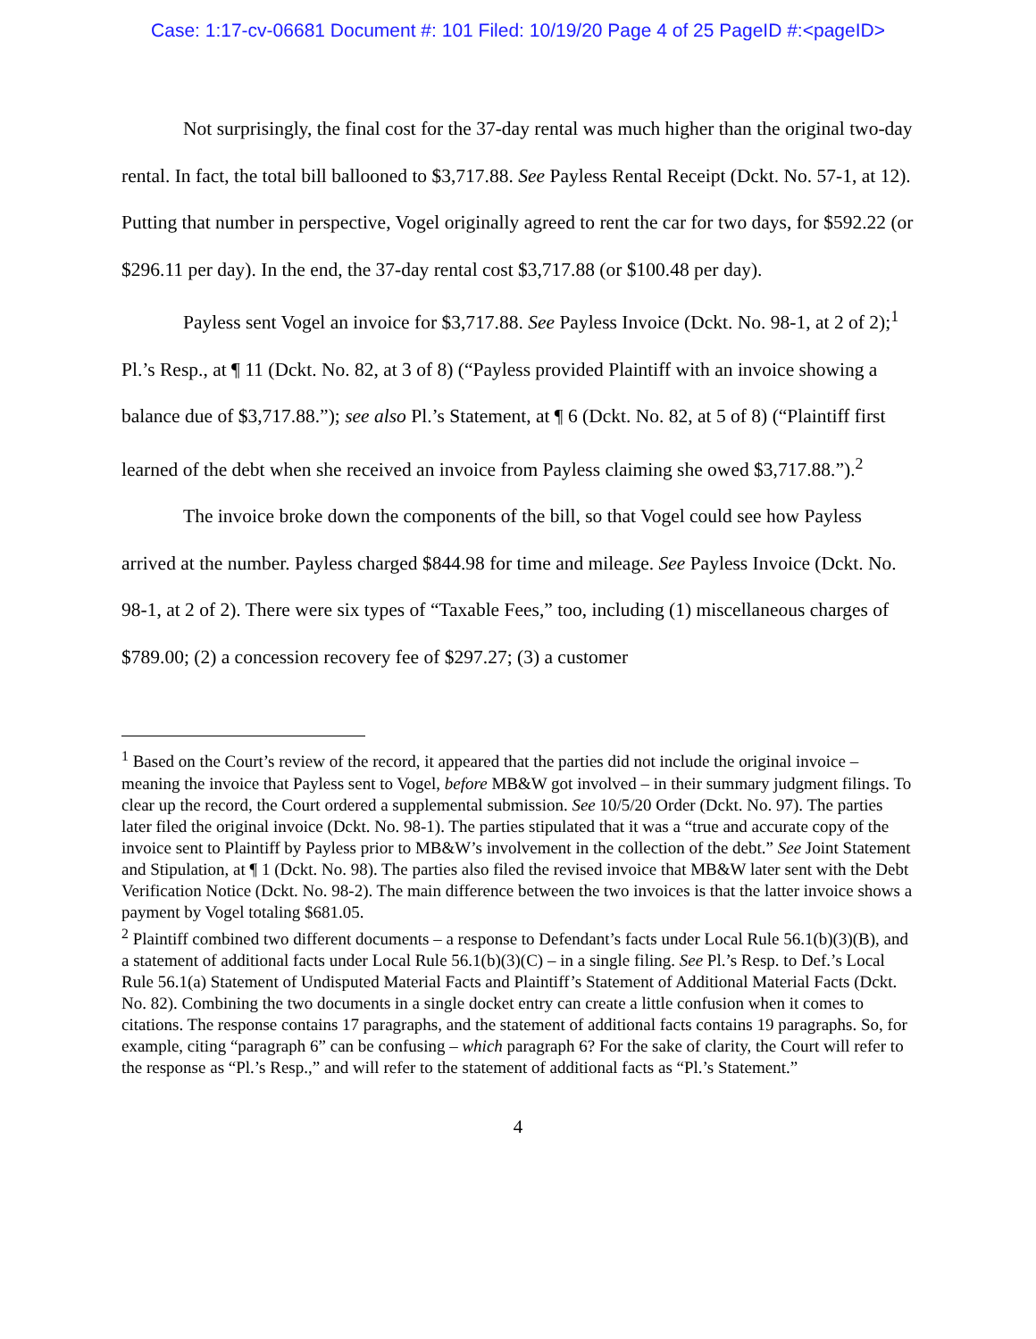Case: 1:17-cv-06681 Document #: 101 Filed: 10/19/20 Page 4 of 25 PageID #:<pageID>
Not surprisingly, the final cost for the 37-day rental was much higher than the original two-day rental. In fact, the total bill ballooned to $3,717.88. See Payless Rental Receipt (Dckt. No. 57-1, at 12). Putting that number in perspective, Vogel originally agreed to rent the car for two days, for $592.22 (or $296.11 per day). In the end, the 37-day rental cost $3,717.88 (or $100.48 per day).
Payless sent Vogel an invoice for $3,717.88. See Payless Invoice (Dckt. No. 98-1, at 2 of 2);<sup>1</sup> Pl.’s Resp., at ¶ 11 (Dckt. No. 82, at 3 of 8) (“Payless provided Plaintiff with an invoice showing a balance due of $3,717.88.”); see also Pl.’s Statement, at ¶ 6 (Dckt. No. 82, at 5 of 8) (“Plaintiff first learned of the debt when she received an invoice from Payless claiming she owed $3,717.88.”).<sup>2</sup>
The invoice broke down the components of the bill, so that Vogel could see how Payless arrived at the number. Payless charged $844.98 for time and mileage. See Payless Invoice (Dckt. No. 98-1, at 2 of 2). There were six types of “Taxable Fees,” too, including (1) miscellaneous charges of $789.00; (2) a concession recovery fee of $297.27; (3) a customer
<sup>1</sup> Based on the Court’s review of the record, it appeared that the parties did not include the original invoice – meaning the invoice that Payless sent to Vogel, before MB&W got involved – in their summary judgment filings. To clear up the record, the Court ordered a supplemental submission. See 10/5/20 Order (Dckt. No. 97). The parties later filed the original invoice (Dckt. No. 98-1). The parties stipulated that it was a “true and accurate copy of the invoice sent to Plaintiff by Payless prior to MB&W’s involvement in the collection of the debt.” See Joint Statement and Stipulation, at ¶ 1 (Dckt. No. 98). The parties also filed the revised invoice that MB&W later sent with the Debt Verification Notice (Dckt. No. 98-2). The main difference between the two invoices is that the latter invoice shows a payment by Vogel totaling $681.05.
<sup>2</sup> Plaintiff combined two different documents – a response to Defendant’s facts under Local Rule 56.1(b)(3)(B), and a statement of additional facts under Local Rule 56.1(b)(3)(C) – in a single filing. See Pl.’s Resp. to Def.’s Local Rule 56.1(a) Statement of Undisputed Material Facts and Plaintiff’s Statement of Additional Material Facts (Dckt. No. 82). Combining the two documents in a single docket entry can create a little confusion when it comes to citations. The response contains 17 paragraphs, and the statement of additional facts contains 19 paragraphs. So, for example, citing “paragraph 6” can be confusing – which paragraph 6? For the sake of clarity, the Court will refer to the response as “Pl.’s Resp.,” and will refer to the statement of additional facts as “Pl.’s Statement.”
4